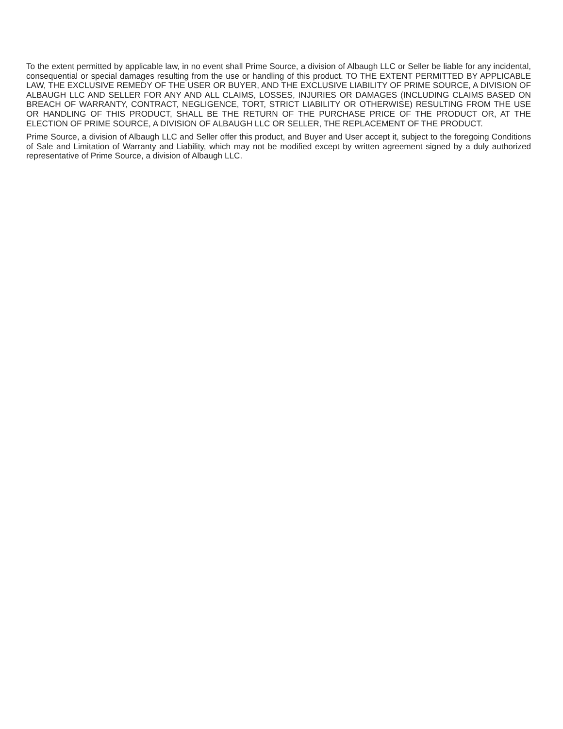To the extent permitted by applicable law, in no event shall Prime Source, a division of Albaugh LLC or Seller be liable for any incidental, consequential or special damages resulting from the use or handling of this product. TO THE EXTENT PERMITTED BY APPLICABLE LAW, THE EXCLUSIVE REMEDY OF THE USER OR BUYER, AND THE EXCLUSIVE LIABILITY OF PRIME SOURCE, A DIVISION OF ALBAUGH LLC AND SELLER FOR ANY AND ALL CLAIMS, LOSSES, INJURIES OR DAMAGES (INCLUDING CLAIMS BASED ON BREACH OF WARRANTY, CONTRACT, NEGLIGENCE, TORT, STRICT LIABILITY OR OTHERWISE) RESULTING FROM THE USE OR HANDLING OF THIS PRODUCT, SHALL BE THE RETURN OF THE PURCHASE PRICE OF THE PRODUCT OR, AT THE ELECTION OF PRIME SOURCE, A DIVISION OF ALBAUGH LLC OR SELLER, THE REPLACEMENT OF THE PRODUCT.
Prime Source, a division of Albaugh LLC and Seller offer this product, and Buyer and User accept it, subject to the foregoing Conditions of Sale and Limitation of Warranty and Liability, which may not be modified except by written agreement signed by a duly authorized representative of Prime Source, a division of Albaugh LLC.